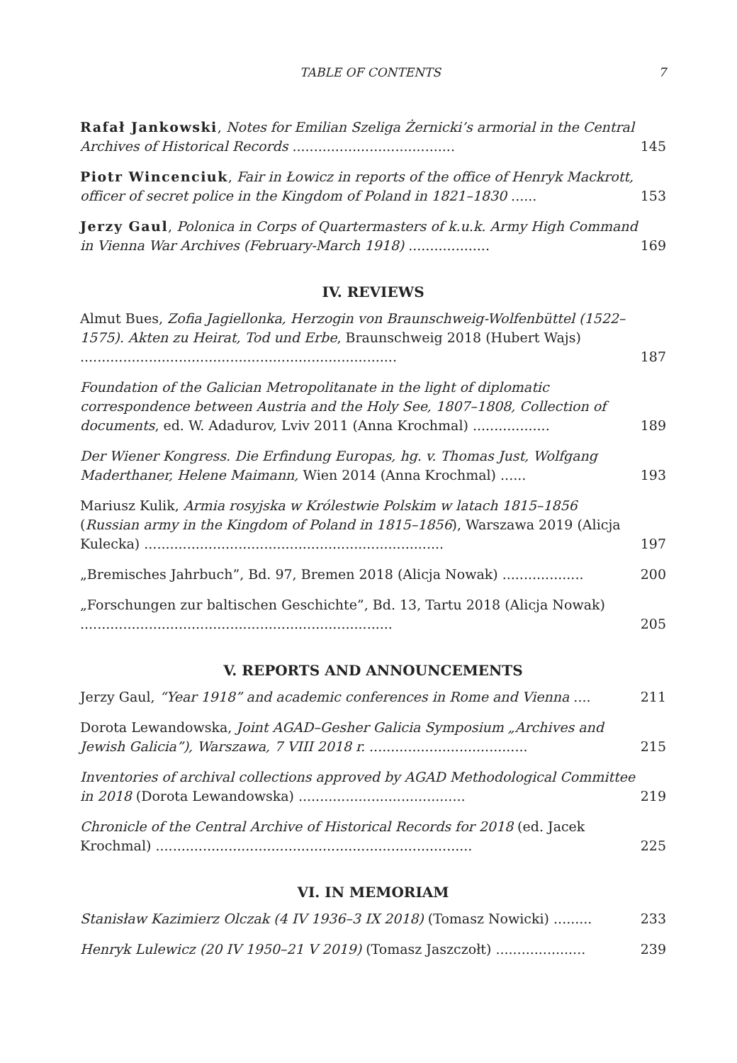TABLE OF CONTENTS 7
Rafał Jankowski, Notes for Emilian Szeliga Żernicki’s armorial in the Central Archives of Historical Records ......................................
145
Piotr Wincenciuk, Fair in Łowicz in reports of the office of Henryk Mackrott, officer of secret police in the Kingdom of Poland in 1821–1830 ......
153
Jerzy Gaul, Polonica in Corps of Quartermasters of k.u.k. Army High Command in Vienna War Archives (February-March 1918) ...................
169
IV. REVIEWS
Almut Bues, Zofia Jagiellonka, Herzogin von Braunschweig-Wolfenbüttel (1522–1575). Akten zu Heirat, Tod und Erbe, Braunschweig 2018 (Hubert Wajs) ..........................................................................
187
Foundation of the Galician Metropolitanate in the light of diplomatic correspondence between Austria and the Holy See, 1807–1808, Collection of documents, ed. W. Adadurov, Lviv 2011 (Anna Krochmal) ..................
189
Der Wiener Kongress. Die Erfindung Europas, hg. v. Thomas Just, Wolfgang Maderthaner, Helene Maimann, Wien 2014 (Anna Krochmal) ......
193
Mariusz Kulik, Armia rosyjska w Królestwie Polskim w latach 1815–1856 (Russian army in the Kingdom of Poland in 1815–1856), Warszawa 2019 (Alicja Kulecka) ......................................................................
197
„Bremisches Jahrbuch”, Bd. 97, Bremen 2018 (Alicja Nowak) ...................
200
„Forschungen zur baltischen Geschichte”, Bd. 13, Tartu 2018 (Alicja Nowak) .........................................................................
205
V. REPORTS AND ANNOUNCEMENTS
Jerzy Gaul, “Year 1918” and academic conferences in Rome and Vienna ....
211
Dorota Lewandowska, Joint AGAD–Gesher Galicia Symposium „Archives and Jewish Galicia”), Warszawa, 7 VIII 2018 r. .....................................
215
Inventories of archival collections approved by AGAD Methodological Committee in 2018 (Dorota Lewandowska) .......................................
219
Chronicle of the Central Archive of Historical Records for 2018 (ed. Jacek Krochmal) ..........................................................................
225
VI. IN MEMORIAM
Stanisław Kazimierz Olczak (4 IV 1936–3 IX 2018) (Tomasz Nowicki) .........
233
Henryk Lulewicz (20 IV 1950–21 V 2019) (Tomasz Jaszczołt) .....................
239